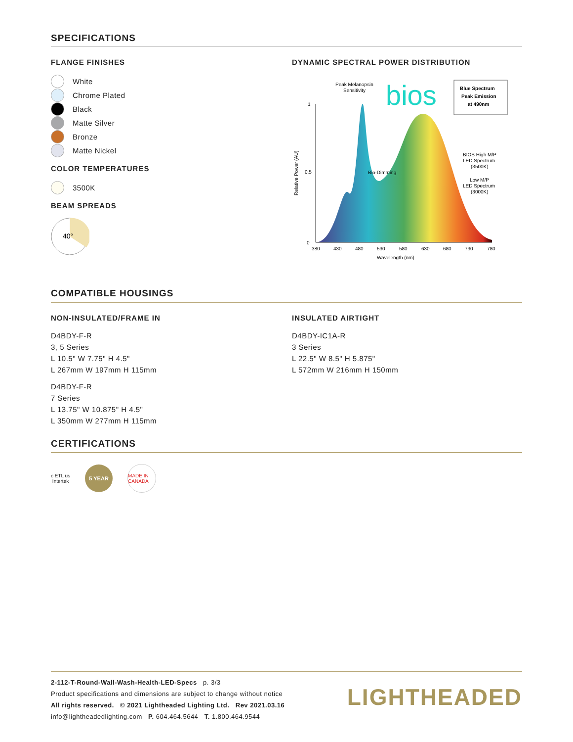SPECIFICATIONS
FLANGE FINISHES
White
Chrome Plated
Black
Matte Silver
Bronze
Matte Nickel
COLOR TEMPERATURES
3500K
BEAM SPREADS
40°
DYNAMIC SPECTRAL POWER DISTRIBUTION
1
0.5
0
380
430
480
530
580
630
680
730
780
Wavelength (nm)
Relative Power (AU)
Peak Melanopsin
Sensitivity
bios
Blue Spectrum
Peak Emission
at 490nm
Bio-Dimming
BIOS High M/P
LED Spectrum
(3500K)
Low M/P
LED Spectrum
(3000K)
COMPATIBLE HOUSINGS
NON-INSULATED/FRAME IN
D4BDY-F-R
3, 5 Series
L 10.5" W 7.75" H 4.5"
L 267mm W 197mm H 115mm
D4BDY-F-R
7 Series
L 13.75" W 10.875" H 4.5"
L 350mm W 277mm H 115mm
INSULATED AIRTIGHT
D4BDY-IC1A-R
3 Series
L 22.5" W 8.5" H 5.875"
L 572mm W 216mm H 150mm
CERTIFICATIONS
c ETL us
Intertek
5 YEAR
MADE IN CANADA
2-112-T-Round-Wall-Wash-Health-LED-Specs p. 3/3
Product specifications and dimensions are subject to change without notice
All rights reserved. © 2021 Lightheaded Lighting Ltd. Rev 2021.03.16
info@lightheadedlighting.com P. 604.464.5644 T. 1.800.464.9544
LIGHTHEADED